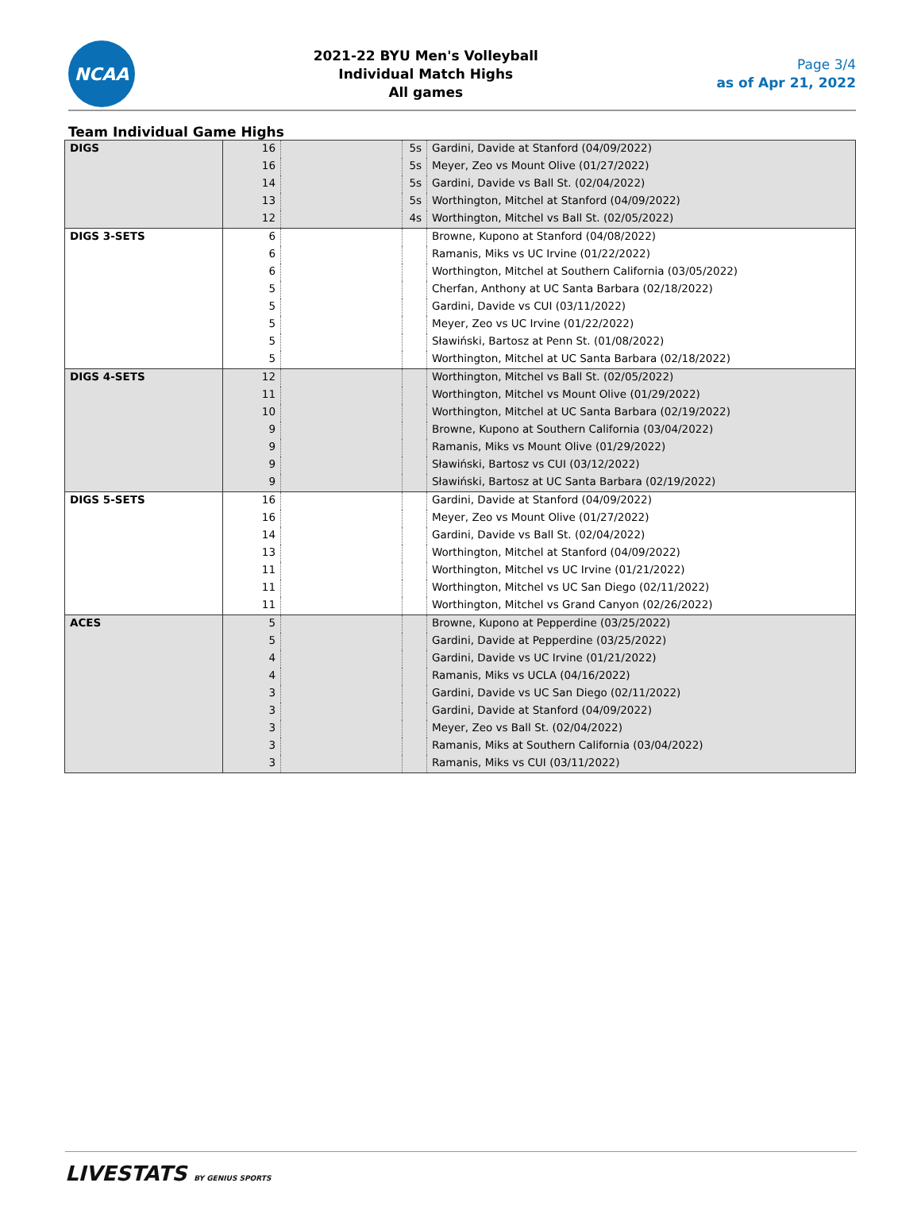NCAA
2021-22 BYU Men's Volleyball
Individual Match Highs
All games
Page 3/4
as of Apr 21, 2022
Team Individual Game Highs
| DIGS | 16 | | 5s | Gardini, Davide at Stanford (04/09/2022) |
| | 16 | | 5s | Meyer, Zeo vs Mount Olive (01/27/2022) |
| | 14 | | 5s | Gardini, Davide vs Ball St. (02/04/2022) |
| | 13 | | 5s | Worthington, Mitchel at Stanford (04/09/2022) |
| | 12 | | 4s | Worthington, Mitchel vs Ball St. (02/05/2022) |
| DIGS 3-SETS | 6 | | | Browne, Kupono at Stanford (04/08/2022) |
| | 6 | | | Ramanis, Miks vs UC Irvine (01/22/2022) |
| | 6 | | | Worthington, Mitchel at Southern California (03/05/2022) |
| | 5 | | | Cherfan, Anthony at UC Santa Barbara (02/18/2022) |
| | 5 | | | Gardini, Davide vs CUI (03/11/2022) |
| | 5 | | | Meyer, Zeo vs UC Irvine (01/22/2022) |
| | 5 | | | Sławiński, Bartosz at Penn St. (01/08/2022) |
| | 5 | | | Worthington, Mitchel at UC Santa Barbara (02/18/2022) |
| DIGS 4-SETS | 12 | | | Worthington, Mitchel vs Ball St. (02/05/2022) |
| | 11 | | | Worthington, Mitchel vs Mount Olive (01/29/2022) |
| | 10 | | | Worthington, Mitchel at UC Santa Barbara (02/19/2022) |
| | 9 | | | Browne, Kupono at Southern California (03/04/2022) |
| | 9 | | | Ramanis, Miks vs Mount Olive (01/29/2022) |
| | 9 | | | Sławiński, Bartosz vs CUI (03/12/2022) |
| | 9 | | | Sławiński, Bartosz at UC Santa Barbara (02/19/2022) |
| DIGS 5-SETS | 16 | | | Gardini, Davide at Stanford (04/09/2022) |
| | 16 | | | Meyer, Zeo vs Mount Olive (01/27/2022) |
| | 14 | | | Gardini, Davide vs Ball St. (02/04/2022) |
| | 13 | | | Worthington, Mitchel at Stanford (04/09/2022) |
| | 11 | | | Worthington, Mitchel vs UC Irvine (01/21/2022) |
| | 11 | | | Worthington, Mitchel vs UC San Diego (02/11/2022) |
| | 11 | | | Worthington, Mitchel vs Grand Canyon (02/26/2022) |
| ACES | 5 | | | Browne, Kupono at Pepperdine (03/25/2022) |
| | 5 | | | Gardini, Davide at Pepperdine (03/25/2022) |
| | 4 | | | Gardini, Davide vs UC Irvine (01/21/2022) |
| | 4 | | | Ramanis, Miks vs UCLA (04/16/2022) |
| | 3 | | | Gardini, Davide vs UC San Diego (02/11/2022) |
| | 3 | | | Gardini, Davide at Stanford (04/09/2022) |
| | 3 | | | Meyer, Zeo vs Ball St. (02/04/2022) |
| | 3 | | | Ramanis, Miks at Southern California (03/04/2022) |
| | 3 | | | Ramanis, Miks vs CUI (03/11/2022) |
LIVESTATS BY GENIUS SPORTS